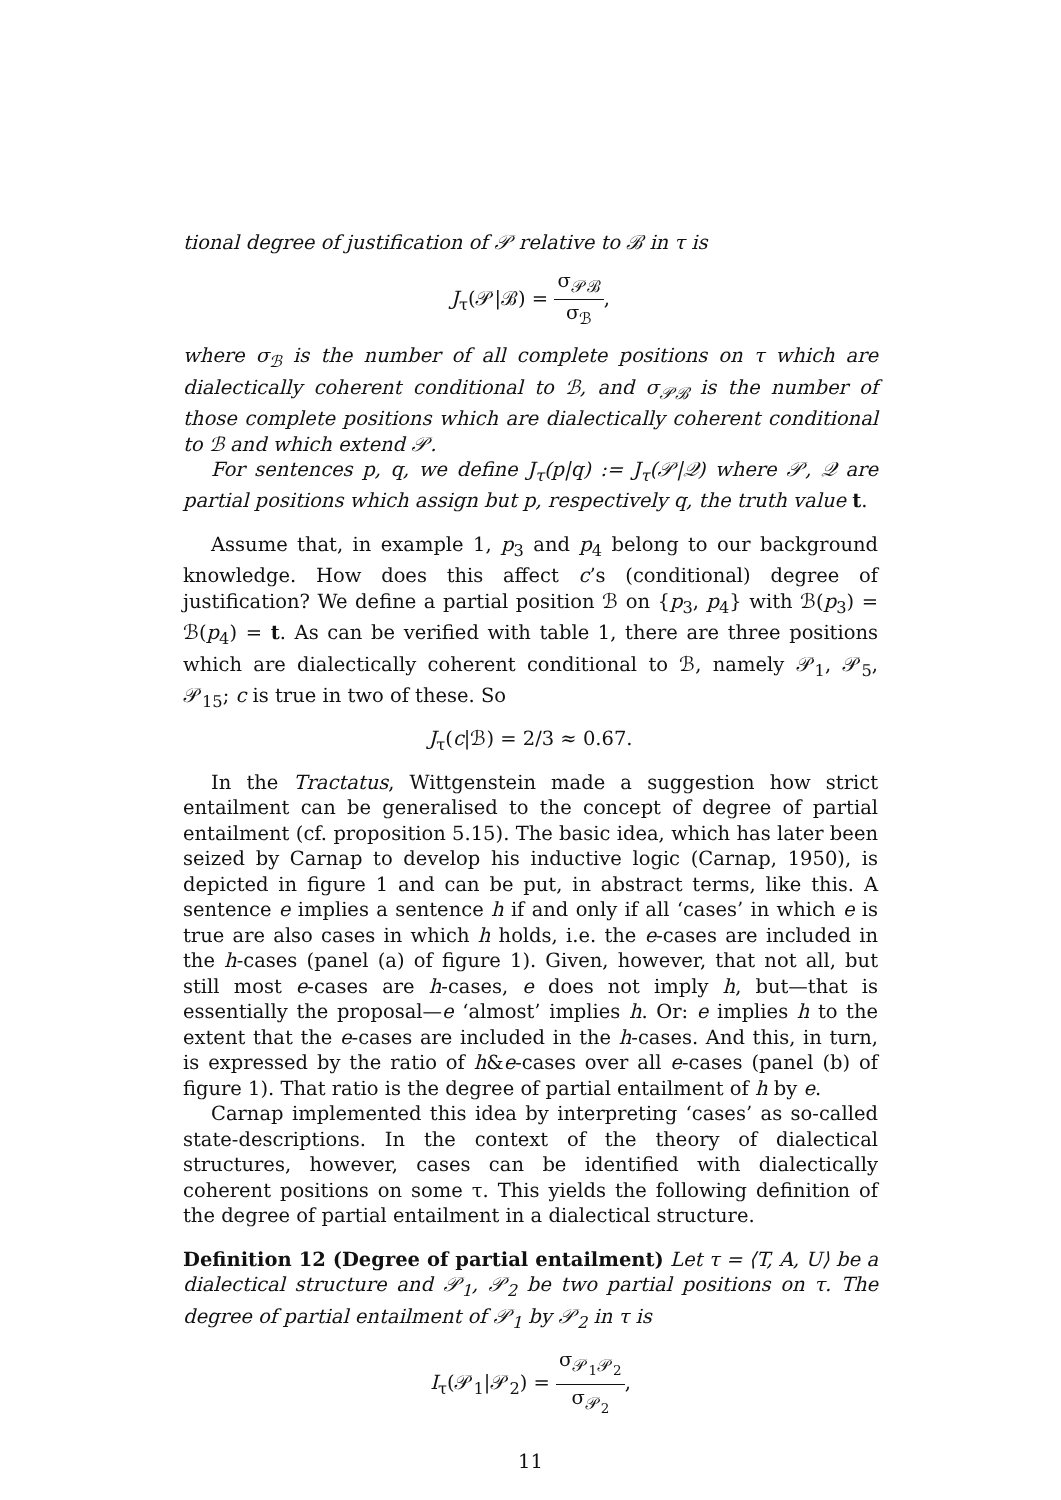tional degree of justification of 𝒫 relative to ℬ in τ is
J<sub>τ</sub>(𝒫|ℬ) = σ<sub>𝒫ℬ</sub> σ<sub>ℬ</sub>,
where σ<sub>ℬ</sub> is the number of all complete positions on τ which are dialectically coherent conditional to ℬ, and σ<sub>𝒫ℬ</sub> is the number of those complete positions which are dialectically coherent conditional to ℬ and which extend 𝒫.
For sentences p, q, we define J<sub>τ</sub>(p|q) := J<sub>τ</sub>(𝒫|𝒬) where 𝒫, 𝒬 are partial positions which assign but p, respectively q, the truth value t.
Assume that, in example 1, p<sub>3</sub> and p<sub>4</sub> belong to our background knowledge. How does this affect c’s (conditional) degree of justification? We define a partial position ℬ on {p<sub>3</sub>, p<sub>4</sub>} with ℬ(p<sub>3</sub>) = ℬ(p<sub>4</sub>) = t. As can be verified with table 1, there are three positions which are dialectically coherent conditional to ℬ, namely 𝒫<sub>1</sub>, 𝒫<sub>5</sub>, 𝒫<sub>15</sub>; c is true in two of these. So
J<sub>τ</sub>(c|ℬ) = 2/3 ≈ 0.67.
In the Tractatus, Wittgenstein made a suggestion how strict entailment can be generalised to the concept of degree of partial entailment (cf. proposition 5.15). The basic idea, which has later been seized by Carnap to develop his inductive logic (Carnap, 1950), is depicted in figure 1 and can be put, in abstract terms, like this. A sentence e implies a sentence h if and only if all ‘cases’ in which e is true are also cases in which h holds, i.e. the e-cases are included in the h-cases (panel (a) of figure 1). Given, however, that not all, but still most e-cases are h-cases, e does not imply h, but—that is essentially the proposal—e ‘almost’ implies h. Or: e implies h to the extent that the e-cases are included in the h-cases. And this, in turn, is expressed by the ratio of h&e-cases over all e-cases (panel (b) of figure 1). That ratio is the degree of partial entailment of h by e.
Carnap implemented this idea by interpreting ‘cases’ as so-called state-descriptions. In the context of the theory of dialectical structures, however, cases can be identified with dialectically coherent positions on some τ. This yields the following definition of the degree of partial entailment in a dialectical structure.
Definition 12 (Degree of partial entailment) Let τ = ⟨T, A, U⟩ be a dialectical structure and 𝒫<sub>1</sub>, 𝒫<sub>2</sub> be two partial positions on τ. The degree of partial entailment of 𝒫<sub>1</sub> by 𝒫<sub>2</sub> in τ is
I<sub>τ</sub>(𝒫<sub>1</sub>|𝒫<sub>2</sub>) = σ<sub>𝒫<sub>1</sub>𝒫<sub>2</sub></sub> σ<sub>𝒫<sub>2</sub></sub>,
11